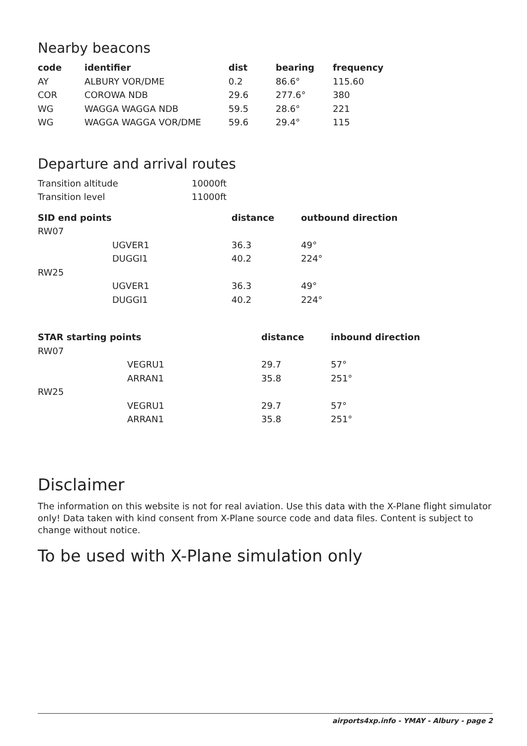Nearby beacons
| code | identifier | dist | bearing | frequency |
| --- | --- | --- | --- | --- |
| AY | ALBURY VOR/DME | 0.2 | 86.6° | 115.60 |
| COR | COROWA NDB | 29.6 | 277.6° | 380 |
| WG | WAGGA WAGGA NDB | 59.5 | 28.6° | 221 |
| WG | WAGGA WAGGA VOR/DME | 59.6 | 29.4° | 115 |
Departure and arrival routes
| Transition altitude | 10000ft |
| Transition level | 11000ft |
| SID end points | | distance | outbound direction |
| --- | --- | --- | --- |
| RW07 | | | |
| | UGVER1 | 36.3 | 49° |
| | DUGGI1 | 40.2 | 224° |
| RW25 | | | |
| | UGVER1 | 36.3 | 49° |
| | DUGGI1 | 40.2 | 224° |
| STAR starting points | | distance | inbound direction |
| --- | --- | --- | --- |
| RW07 | | | |
| | VEGRU1 | 29.7 | 57° |
| | ARRAN1 | 35.8 | 251° |
| RW25 | | | |
| | VEGRU1 | 29.7 | 57° |
| | ARRAN1 | 35.8 | 251° |
Disclaimer
The information on this website is not for real aviation. Use this data with the X-Plane flight simulator only! Data taken with kind consent from X-Plane source code and data files. Content is subject to change without notice.
To be used with X-Plane simulation only
airports4xp.info - YMAY - Albury - page 2